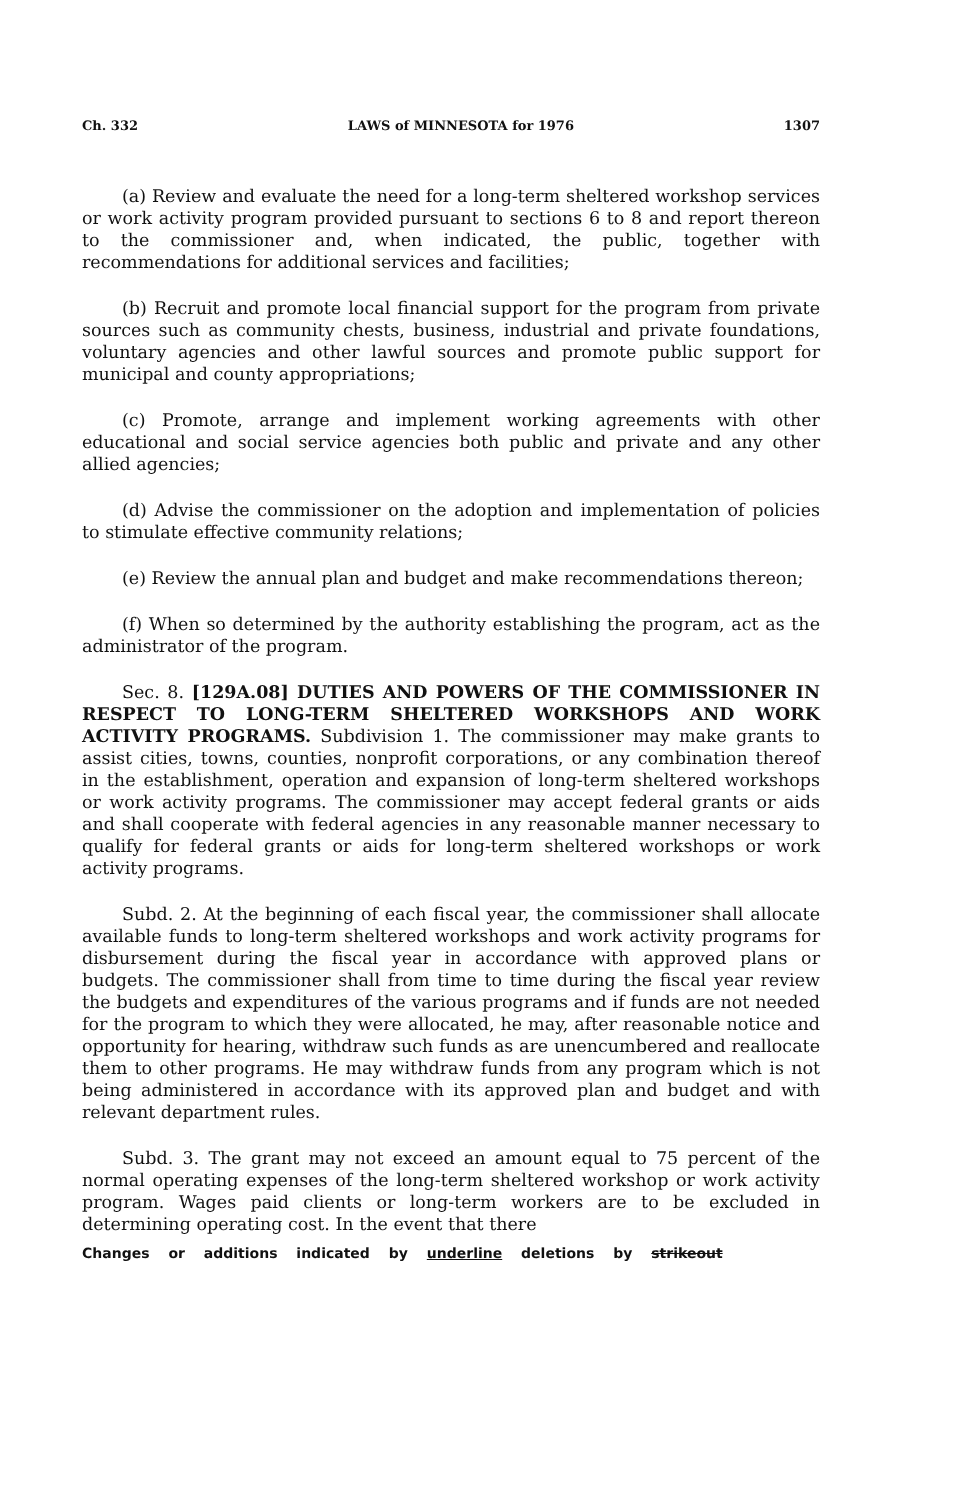Ch. 332 LAWS of MINNESOTA for 1976 1307
(a) Review and evaluate the need for a long-term sheltered workshop services or work activity program provided pursuant to sections 6 to 8 and report thereon to the commissioner and, when indicated, the public, together with recommendations for additional services and facilities;
(b) Recruit and promote local financial support for the program from private sources such as community chests, business, industrial and private foundations, voluntary agencies and other lawful sources and promote public support for municipal and county appropriations;
(c) Promote, arrange and implement working agreements with other educational and social service agencies both public and private and any other allied agencies;
(d) Advise the commissioner on the adoption and implementation of policies to stimulate effective community relations;
(e) Review the annual plan and budget and make recommendations thereon;
(f) When so determined by the authority establishing the program, act as the administrator of the program.
Sec. 8. [129A.08] DUTIES AND POWERS OF THE COMMISSIONER IN RESPECT TO LONG-TERM SHELTERED WORKSHOPS AND WORK ACTIVITY PROGRAMS. Subdivision 1. The commissioner may make grants to assist cities, towns, counties, nonprofit corporations, or any combination thereof in the establishment, operation and expansion of long-term sheltered workshops or work activity programs. The commissioner may accept federal grants or aids and shall cooperate with federal agencies in any reasonable manner necessary to qualify for federal grants or aids for long-term sheltered workshops or work activity programs.
Subd. 2. At the beginning of each fiscal year, the commissioner shall allocate available funds to long-term sheltered workshops and work activity programs for disbursement during the fiscal year in accordance with approved plans or budgets. The commissioner shall from time to time during the fiscal year review the budgets and expenditures of the various programs and if funds are not needed for the program to which they were allocated, he may, after reasonable notice and opportunity for hearing, withdraw such funds as are unencumbered and reallocate them to other programs. He may withdraw funds from any program which is not being administered in accordance with its approved plan and budget and with relevant department rules.
Subd. 3. The grant may not exceed an amount equal to 75 percent of the normal operating expenses of the long-term sheltered workshop or work activity program. Wages paid clients or long-term workers are to be excluded in determining operating cost. In the event that there
Changes or additions indicated by underline deletions by strikeout